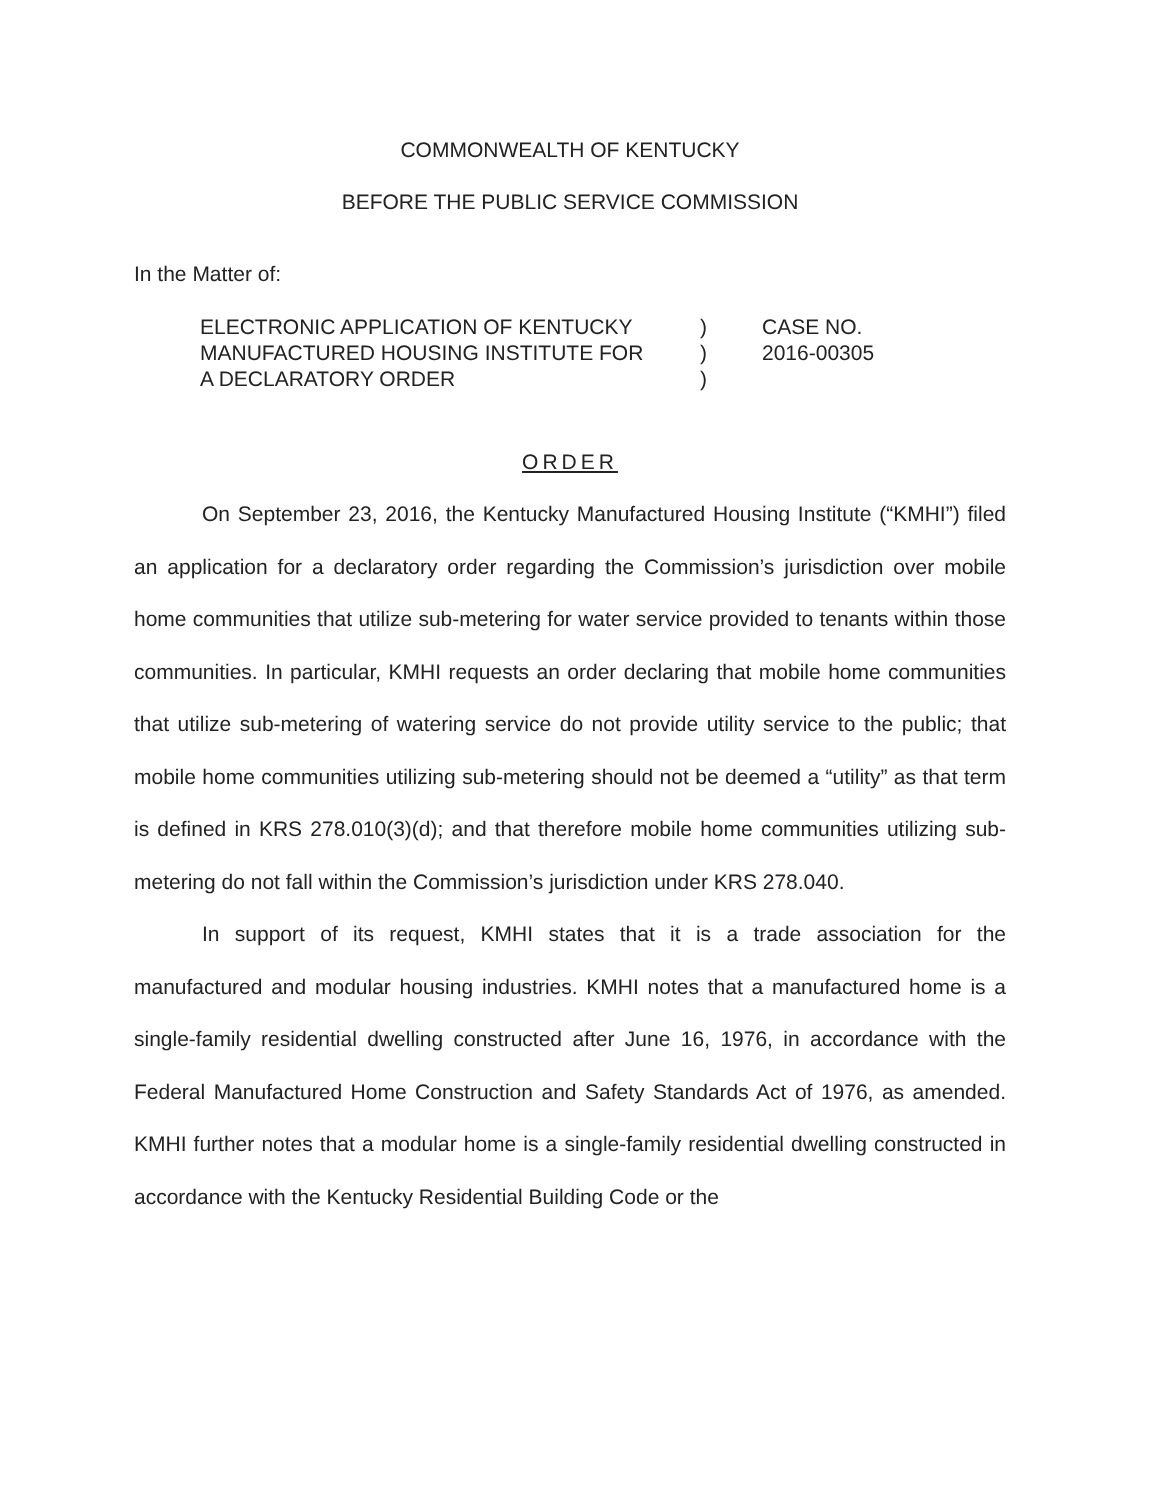COMMONWEALTH OF KENTUCKY
BEFORE THE PUBLIC SERVICE COMMISSION
In the Matter of:
| ELECTRONIC APPLICATION OF KENTUCKY | ) | CASE NO. |
| MANUFACTURED HOUSING INSTITUTE FOR | ) | 2016-00305 |
| A DECLARATORY ORDER | ) | |
ORDER
On September 23, 2016, the Kentucky Manufactured Housing Institute (“KMHI”) filed an application for a declaratory order regarding the Commission’s jurisdiction over mobile home communities that utilize sub-metering for water service provided to tenants within those communities. In particular, KMHI requests an order declaring that mobile home communities that utilize sub-metering of watering service do not provide utility service to the public; that mobile home communities utilizing sub-metering should not be deemed a “utility” as that term is defined in KRS 278.010(3)(d); and that therefore mobile home communities utilizing sub-metering do not fall within the Commission’s jurisdiction under KRS 278.040.
In support of its request, KMHI states that it is a trade association for the manufactured and modular housing industries. KMHI notes that a manufactured home is a single-family residential dwelling constructed after June 16, 1976, in accordance with the Federal Manufactured Home Construction and Safety Standards Act of 1976, as amended. KMHI further notes that a modular home is a single-family residential dwelling constructed in accordance with the Kentucky Residential Building Code or the